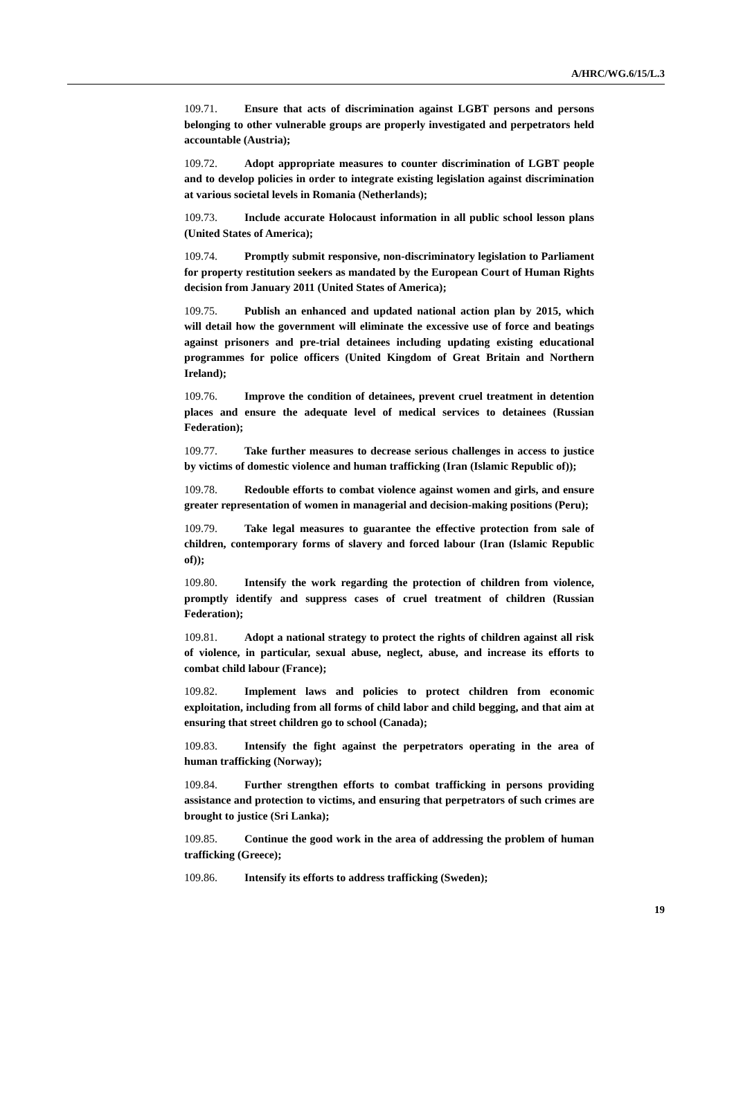A/HRC/WG.6/15/L.3
109.71. Ensure that acts of discrimination against LGBT persons and persons belonging to other vulnerable groups are properly investigated and perpetrators held accountable (Austria);
109.72. Adopt appropriate measures to counter discrimination of LGBT people and to develop policies in order to integrate existing legislation against discrimination at various societal levels in Romania (Netherlands);
109.73. Include accurate Holocaust information in all public school lesson plans (United States of America);
109.74. Promptly submit responsive, non-discriminatory legislation to Parliament for property restitution seekers as mandated by the European Court of Human Rights decision from January 2011 (United States of America);
109.75. Publish an enhanced and updated national action plan by 2015, which will detail how the government will eliminate the excessive use of force and beatings against prisoners and pre-trial detainees including updating existing educational programmes for police officers (United Kingdom of Great Britain and Northern Ireland);
109.76. Improve the condition of detainees, prevent cruel treatment in detention places and ensure the adequate level of medical services to detainees (Russian Federation);
109.77. Take further measures to decrease serious challenges in access to justice by victims of domestic violence and human trafficking (Iran (Islamic Republic of));
109.78. Redouble efforts to combat violence against women and girls, and ensure greater representation of women in managerial and decision-making positions (Peru);
109.79. Take legal measures to guarantee the effective protection from sale of children, contemporary forms of slavery and forced labour (Iran (Islamic Republic of));
109.80. Intensify the work regarding the protection of children from violence, promptly identify and suppress cases of cruel treatment of children (Russian Federation);
109.81. Adopt a national strategy to protect the rights of children against all risk of violence, in particular, sexual abuse, neglect, abuse, and increase its efforts to combat child labour (France);
109.82. Implement laws and policies to protect children from economic exploitation, including from all forms of child labor and child begging, and that aim at ensuring that street children go to school (Canada);
109.83. Intensify the fight against the perpetrators operating in the area of human trafficking (Norway);
109.84. Further strengthen efforts to combat trafficking in persons providing assistance and protection to victims, and ensuring that perpetrators of such crimes are brought to justice (Sri Lanka);
109.85. Continue the good work in the area of addressing the problem of human trafficking (Greece);
109.86. Intensify its efforts to address trafficking (Sweden);
19